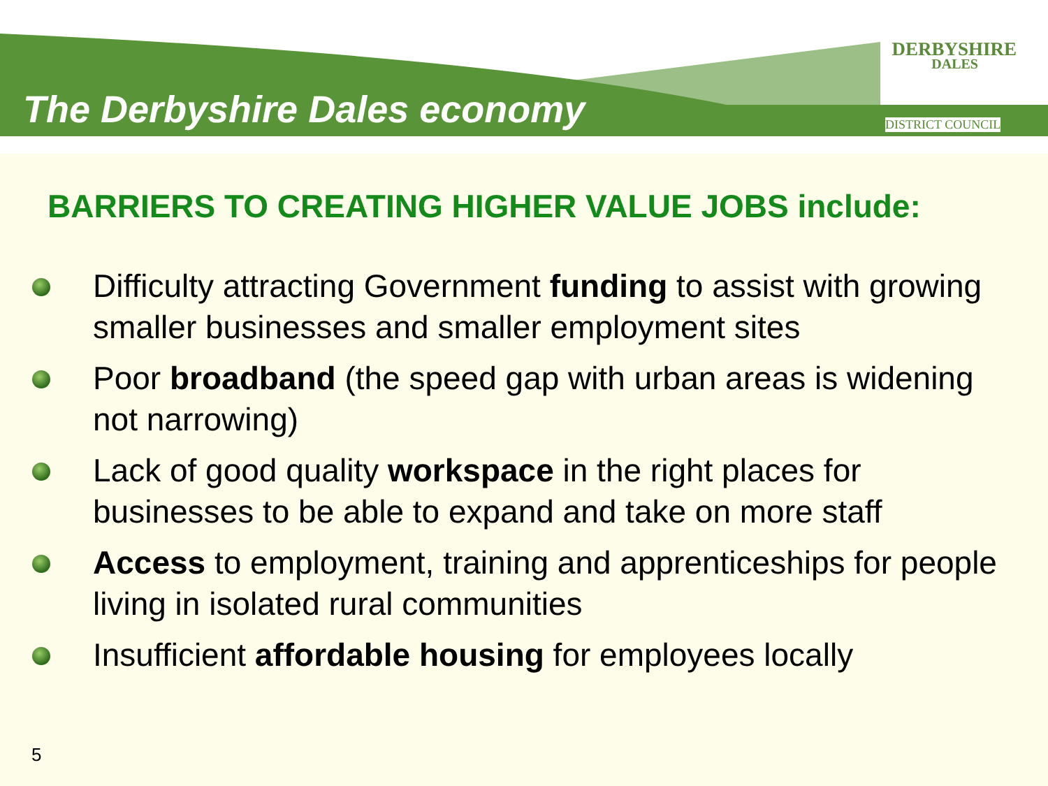The Derbyshire Dales economy
DERBYSHIRE
DALES
DISTRICT COUNCIL
BARRIERS TO CREATING HIGHER VALUE JOBS include:
Difficulty attracting Government funding to assist with growing smaller businesses and smaller employment sites
Poor broadband (the speed gap with urban areas is widening not narrowing)
Lack of good quality workspace in the right places for businesses to be able to expand and take on more staff
Access to employment, training and apprenticeships for people living in isolated rural communities
Insufficient affordable housing for employees locally
5